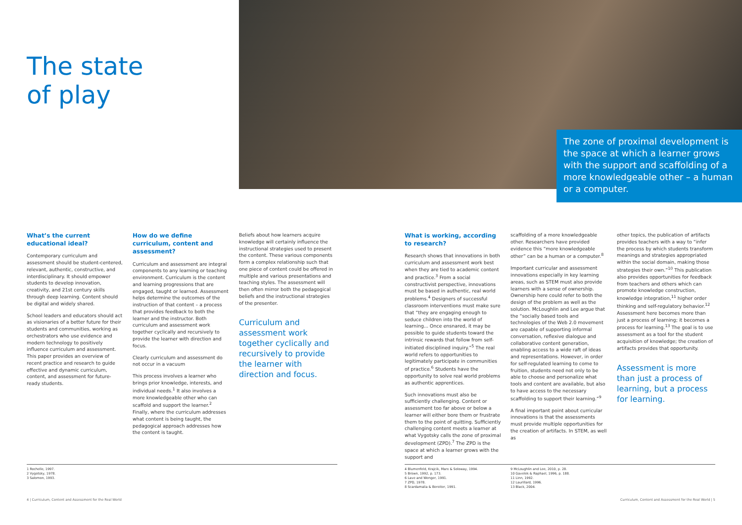The state
of play
The zone of proximal development is the space at which a learner grows with the support and scaffolding of a more knowledgeable other – a human or a computer.
What’s the current educational ideal?
Contemporary curriculum and assessment should be student-centered, relevant, authentic, constructive, and interdisciplinary. It should empower students to develop innovation, creativity, and 21st century skills through deep learning. Content should be digital and widely shared.
School leaders and educators should act as visionaries of a better future for their students and communities, working as orchestrators who use evidence and modern technology to positively influence curriculum and assessment. This paper provides an overview of recent practice and research to guide effective and dynamic curriculum, content, and assessment for future-ready students.
How do we define curriculum, content and assessment?
Curriculum and assessment are integral components to any learning or teaching environment. Curriculum is the content and learning progressions that are engaged, taught or learned. Assessment helps determine the outcomes of the instruction of that content – a process that provides feedback to both the learner and the instructor. Both curriculum and assessment work together cyclically and recursively to provide the learner with direction and focus.
Clearly curriculum and assessment do not occur in a vacuum
This process involves a learner who brings prior knowledge, interests, and individual needs.<sup>1</sup> It also involves a more knowledgeable other who can scaffold and support the learner.<sup>2</sup> Finally, where the curriculum addresses what content is being taught, the pedagogical approach addresses how the content is taught.
Beliefs about how learners acquire knowledge will certainly influence the instructional strategies used to present the content. These various components form a complex relationship such that one piece of content could be offered in multiple and various presentations and teaching styles. The assessment will then often mirror both the pedagogical beliefs and the instructional strategies of the presenter.
Curriculum and assessment work together cyclically and recursively to provide the learner with direction and focus.
What is working, according to research?
Research shows that innovations in both curriculum and assessment work best when they are tied to academic content and practice.<sup>3</sup> From a social constructivist perspective, innovations must be based in authentic, real world problems.<sup>4</sup> Designers of successful classroom interventions must make sure that “they are engaging enough to seduce children into the world of learning... Once ensnared, it may be possible to guide students toward the intrinsic rewards that follow from self-initiated disciplined inquiry.”<sup>5</sup> The real world refers to opportunities to legitimately participate in communities of practice.<sup>6</sup> Students have the opportunity to solve real world problems as authentic apprentices.
Such innovations must also be sufficiently challenging. Content or assessment too far above or below a learner will either bore them or frustrate them to the point of quitting. Sufficiently challenging content meets a learner at what Vygotsky calls the zone of proximal development (ZPD).<sup>7</sup> The ZPD is the space at which a learner grows with the support and
scaffolding of a more knowledgeable other. Researchers have provided evidence this “more knowledgeable other” can be a human or a computer.<sup>8</sup>
Important curricular and assessment innovations especially in key learning areas, such as STEM must also provide learners with a sense of ownership. Ownership here could refer to both the design of the problem as well as the solution. McLoughlin and Lee argue that the “socially based tools and technologies of the Web 2.0 movement are capable of supporting informal conversation, reflexive dialogue and collaborative content generation, enabling access to a wide raft of ideas and representations. However, in order for self-regulated learning to come to fruition, students need not only to be able to choose and personalize what tools and content are available, but also to have access to the necessary scaffolding to support their learning.”<sup>9</sup>
A final important point about curricular innovations is that the assessments must provide multiple opportunities for the creation of artifacts. In STEM, as well as
other topics, the publication of artifacts provides teachers with a way to “infer the process by which students transform meanings and strategies appropriated within the social domain, making those strategies their own.”<sup>10</sup> This publication also provides opportunities for feedback from teachers and others which can promote knowledge construction, knowledge integration,<sup>11</sup> higher order thinking and self-regulatory behavior.<sup>12</sup> Assessment here becomes more than just a process of learning; it becomes a process for learning.<sup>13</sup> The goal is to use assessment as a tool for the student acquisition of knowledge; the creation of artifacts provides that opportunity.
Assessment is more than just a process of learning, but a process for learning.
1 Rochelle, 1997.
2 Vygotsky, 1978.
3 Salomon, 1993.
4 Blumenfeld, Krajcik, Marx & Soloway, 1994.
5 Brown, 1992, p. 173.
6 Lave and Wenger, 1991.
7 ZPD, 1978.
8 Scardamalia & Bereiter, 1991.
9 McLoughlin and Lee, 2010, p. 28.
10 Gavelek & Raphael, 1996, p. 188.
11 Linn, 1992.
12 Laurillard, 1996.
13 Black, 2004.
4 | Curriculum, Content and Assessment for the Real World
Curriculum, Content and Assessment for the Real World | 5